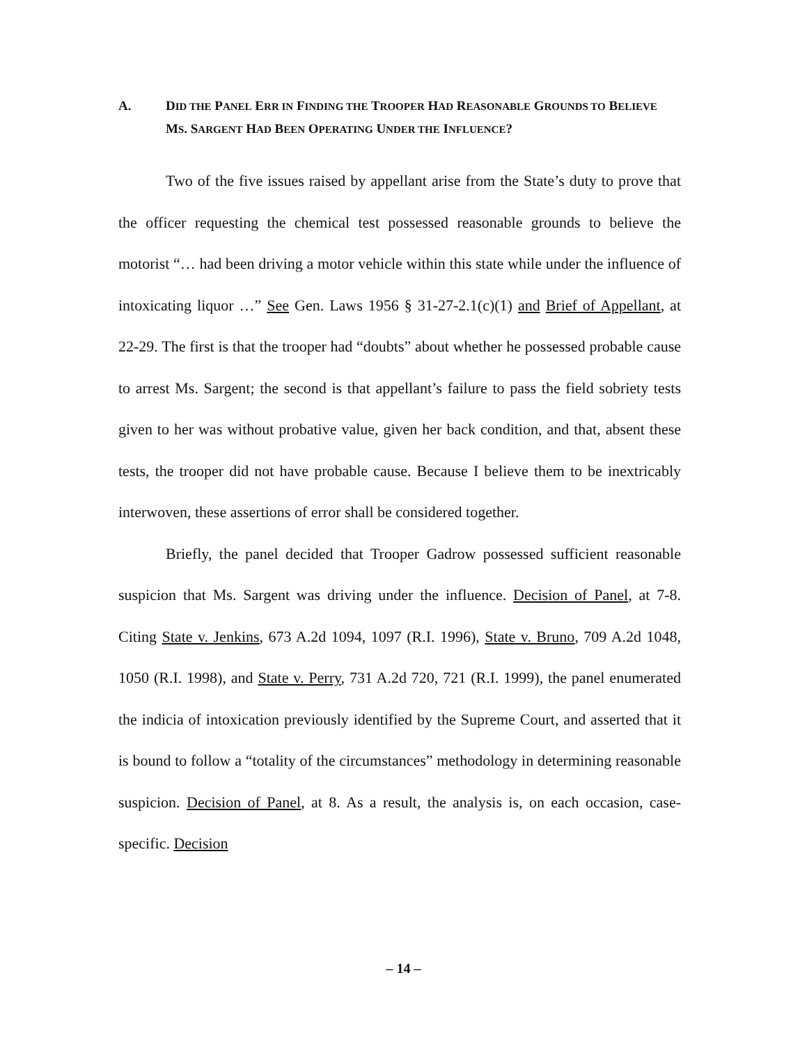A. DID THE PANEL ERR IN FINDING THE TROOPER HAD REASONABLE GROUNDS TO BELIEVE MS. SARGENT HAD BEEN OPERATING UNDER THE INFLUENCE?
Two of the five issues raised by appellant arise from the State’s duty to prove that the officer requesting the chemical test possessed reasonable grounds to believe the motorist “… had been driving a motor vehicle within this state while under the influence of intoxicating liquor …” See Gen. Laws 1956 § 31-27-2.1(c)(1) and Brief of Appellant, at 22-29. The first is that the trooper had “doubts” about whether he possessed probable cause to arrest Ms. Sargent; the second is that appellant’s failure to pass the field sobriety tests given to her was without probative value, given her back condition, and that, absent these tests, the trooper did not have probable cause. Because I believe them to be inextricably interwoven, these assertions of error shall be considered together.
Briefly, the panel decided that Trooper Gadrow possessed sufficient reasonable suspicion that Ms. Sargent was driving under the influence. Decision of Panel, at 7-8. Citing State v. Jenkins, 673 A.2d 1094, 1097 (R.I. 1996), State v. Bruno, 709 A.2d 1048, 1050 (R.I. 1998), and State v. Perry, 731 A.2d 720, 721 (R.I. 1999), the panel enumerated the indicia of intoxication previously identified by the Supreme Court, and asserted that it is bound to follow a “totality of the circumstances” methodology in determining reasonable suspicion. Decision of Panel, at 8. As a result, the analysis is, on each occasion, case-specific. Decision
– 14 –